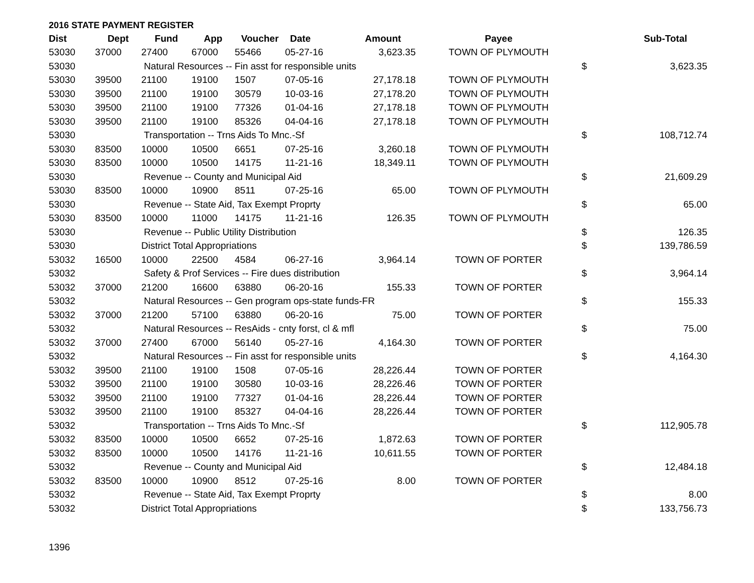2016 STATE PAYMENT REGISTER
| Dist | Dept | Fund | App | Voucher | Date | Amount | Payee | | Sub-Total |
| --- | --- | --- | --- | --- | --- | --- | --- | --- | --- |
| 53030 | 37000 | 27400 | 67000 | 55466 | 05-27-16 | 3,623.35 | TOWN OF PLYMOUTH | | |
| 53030 | | Natural Resources -- Fin asst for responsible units | | | | | | $ | 3,623.35 |
| 53030 | 39500 | 21100 | 19100 | 1507 | 07-05-16 | 27,178.18 | TOWN OF PLYMOUTH | | |
| 53030 | 39500 | 21100 | 19100 | 30579 | 10-03-16 | 27,178.20 | TOWN OF PLYMOUTH | | |
| 53030 | 39500 | 21100 | 19100 | 77326 | 01-04-16 | 27,178.18 | TOWN OF PLYMOUTH | | |
| 53030 | 39500 | 21100 | 19100 | 85326 | 04-04-16 | 27,178.18 | TOWN OF PLYMOUTH | | |
| 53030 | | Transportation -- Trns Aids To Mnc.-Sf | | | | | | $ | 108,712.74 |
| 53030 | 83500 | 10000 | 10500 | 6651 | 07-25-16 | 3,260.18 | TOWN OF PLYMOUTH | | |
| 53030 | 83500 | 10000 | 10500 | 14175 | 11-21-16 | 18,349.11 | TOWN OF PLYMOUTH | | |
| 53030 | | Revenue -- County and Municipal Aid | | | | | | $ | 21,609.29 |
| 53030 | 83500 | 10000 | 10900 | 8511 | 07-25-16 | 65.00 | TOWN OF PLYMOUTH | | |
| 53030 | | Revenue -- State Aid, Tax Exempt Proprty | | | | | | $ | 65.00 |
| 53030 | 83500 | 10000 | 11000 | 14175 | 11-21-16 | 126.35 | TOWN OF PLYMOUTH | | |
| 53030 | | Revenue -- Public Utility Distribution | | | | | | $ | 126.35 |
| 53030 | | District Total Appropriations | | | | | | $ | 139,786.59 |
| 53032 | 16500 | 10000 | 22500 | 4584 | 06-27-16 | 3,964.14 | TOWN OF PORTER | | |
| 53032 | | Safety & Prof Services -- Fire dues distribution | | | | | | $ | 3,964.14 |
| 53032 | 37000 | 21200 | 16600 | 63880 | 06-20-16 | 155.33 | TOWN OF PORTER | | |
| 53032 | | Natural Resources -- Gen program ops-state funds-FR | | | | | | $ | 155.33 |
| 53032 | 37000 | 21200 | 57100 | 63880 | 06-20-16 | 75.00 | TOWN OF PORTER | | |
| 53032 | | Natural Resources -- ResAids - cnty forst, cl & mfl | | | | | | $ | 75.00 |
| 53032 | 37000 | 27400 | 67000 | 56140 | 05-27-16 | 4,164.30 | TOWN OF PORTER | | |
| 53032 | | Natural Resources -- Fin asst for responsible units | | | | | | $ | 4,164.30 |
| 53032 | 39500 | 21100 | 19100 | 1508 | 07-05-16 | 28,226.44 | TOWN OF PORTER | | |
| 53032 | 39500 | 21100 | 19100 | 30580 | 10-03-16 | 28,226.46 | TOWN OF PORTER | | |
| 53032 | 39500 | 21100 | 19100 | 77327 | 01-04-16 | 28,226.44 | TOWN OF PORTER | | |
| 53032 | 39500 | 21100 | 19100 | 85327 | 04-04-16 | 28,226.44 | TOWN OF PORTER | | |
| 53032 | | Transportation -- Trns Aids To Mnc.-Sf | | | | | | $ | 112,905.78 |
| 53032 | 83500 | 10000 | 10500 | 6652 | 07-25-16 | 1,872.63 | TOWN OF PORTER | | |
| 53032 | 83500 | 10000 | 10500 | 14176 | 11-21-16 | 10,611.55 | TOWN OF PORTER | | |
| 53032 | | Revenue -- County and Municipal Aid | | | | | | $ | 12,484.18 |
| 53032 | 83500 | 10000 | 10900 | 8512 | 07-25-16 | 8.00 | TOWN OF PORTER | | |
| 53032 | | Revenue -- State Aid, Tax Exempt Proprty | | | | | | $ | 8.00 |
| 53032 | | District Total Appropriations | | | | | | $ | 133,756.73 |
1396